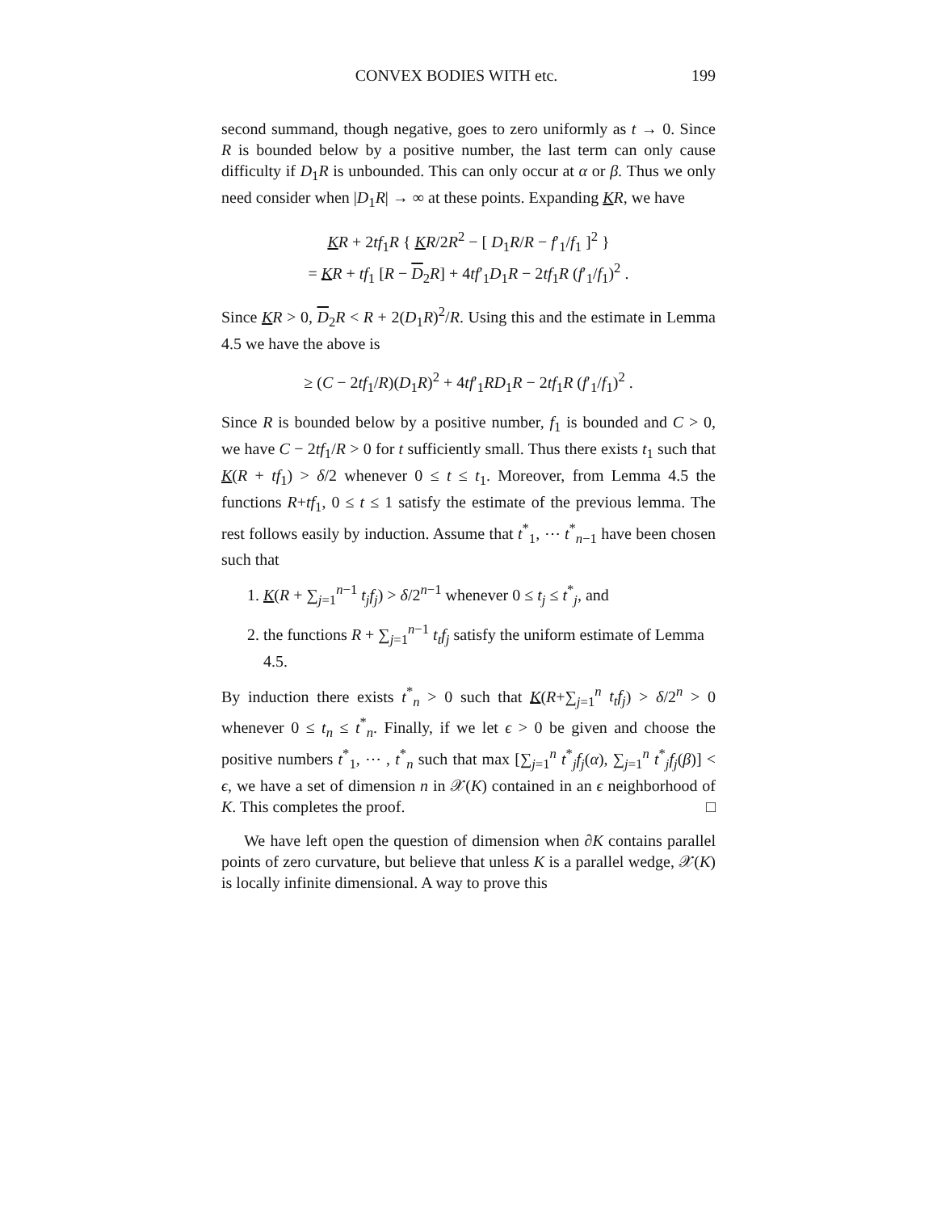CONVEX BODIES WITH etc. 199
second summand, though negative, goes to zero uniformly as t → 0. Since R is bounded below by a positive number, the last term can only cause difficulty if D<sub>1</sub>R is unbounded. This can only occur at α or β. Thus we only need consider when |D<sub>1</sub>R| → ∞ at these points. Expanding KR, we have
KR + 2tf<sub>1</sub>R { KR/2R<sup>2</sup> − [ D<sub>1</sub>R/R − f′<sub>1</sub>/f<sub>1</sub> ]<sup>2</sup> }
= KR + tf<sub>1</sub> [R − D<sub>2</sub>R] + 4tf′<sub>1</sub>D<sub>1</sub>R − 2tf<sub>1</sub>R (f′<sub>1</sub>/f<sub>1</sub>)<sup>2</sup> .
Since KR > 0, D<sub>2</sub>R < R + 2(D<sub>1</sub>R)<sup>2</sup>/R. Using this and the estimate in Lemma 4.5 we have the above is
≥ (C − 2tf<sub>1</sub>/R)(D<sub>1</sub>R)<sup>2</sup> + 4tf′<sub>1</sub>RD<sub>1</sub>R − 2tf<sub>1</sub>R (f′<sub>1</sub>/f<sub>1</sub>)<sup>2</sup> .
Since R is bounded below by a positive number, f<sub>1</sub> is bounded and C > 0, we have C − 2tf<sub>1</sub>/R > 0 for t sufficiently small. Thus there exists t<sub>1</sub> such that K(R + tf<sub>1</sub>) > δ/2 whenever 0 ≤ t ≤ t<sub>1</sub>. Moreover, from Lemma 4.5 the functions R+tf<sub>1</sub>, 0 ≤ t ≤ 1 satisfy the estimate of the previous lemma. The rest follows easily by induction. Assume that t<sup>*</sup><sub>1</sub>, ⋯ t<sup>*</sup><sub>n−1</sub> have been chosen such that
1. K(R + ∑<sub>j=1</sub><sup>n−1</sup> t<sub>j</sub>f<sub>j</sub>) > δ/2<sup>n−1</sup> whenever 0 ≤ t<sub>j</sub> ≤ t<sup>*</sup><sub>j</sub>, and
2. the functions R + ∑<sub>j=1</sub><sup>n−1</sup> t<sub>t</sub>f<sub>j</sub> satisfy the uniform estimate of Lemma 4.5.
By induction there exists t<sup>*</sup><sub>n</sub> > 0 such that K(R+∑<sub>j=1</sub><sup>n</sup> t<sub>t</sub>f<sub>j</sub>) > δ/2<sup>n</sup> > 0 whenever 0 ≤ t<sub>n</sub> ≤ t<sup>*</sup><sub>n</sub>. Finally, if we let ϵ > 0 be given and choose the positive numbers t<sup>*</sup><sub>1</sub>, ⋯ , t<sup>*</sup><sub>n</sub> such that max [∑<sub>j=1</sub><sup>n</sup> t<sup>*</sup><sub>j</sub>f<sub>j</sub>(α), ∑<sub>j=1</sub><sup>n</sup> t<sup>*</sup><sub>j</sub>f<sub>j</sub>(β)] < ϵ, we have a set of dimension n in 𝒳(K) contained in an ϵ neighborhood of K. This completes the proof. □
We have left open the question of dimension when ∂K contains parallel points of zero curvature, but believe that unless K is a parallel wedge, 𝒳(K) is locally infinite dimensional. A way to prove this